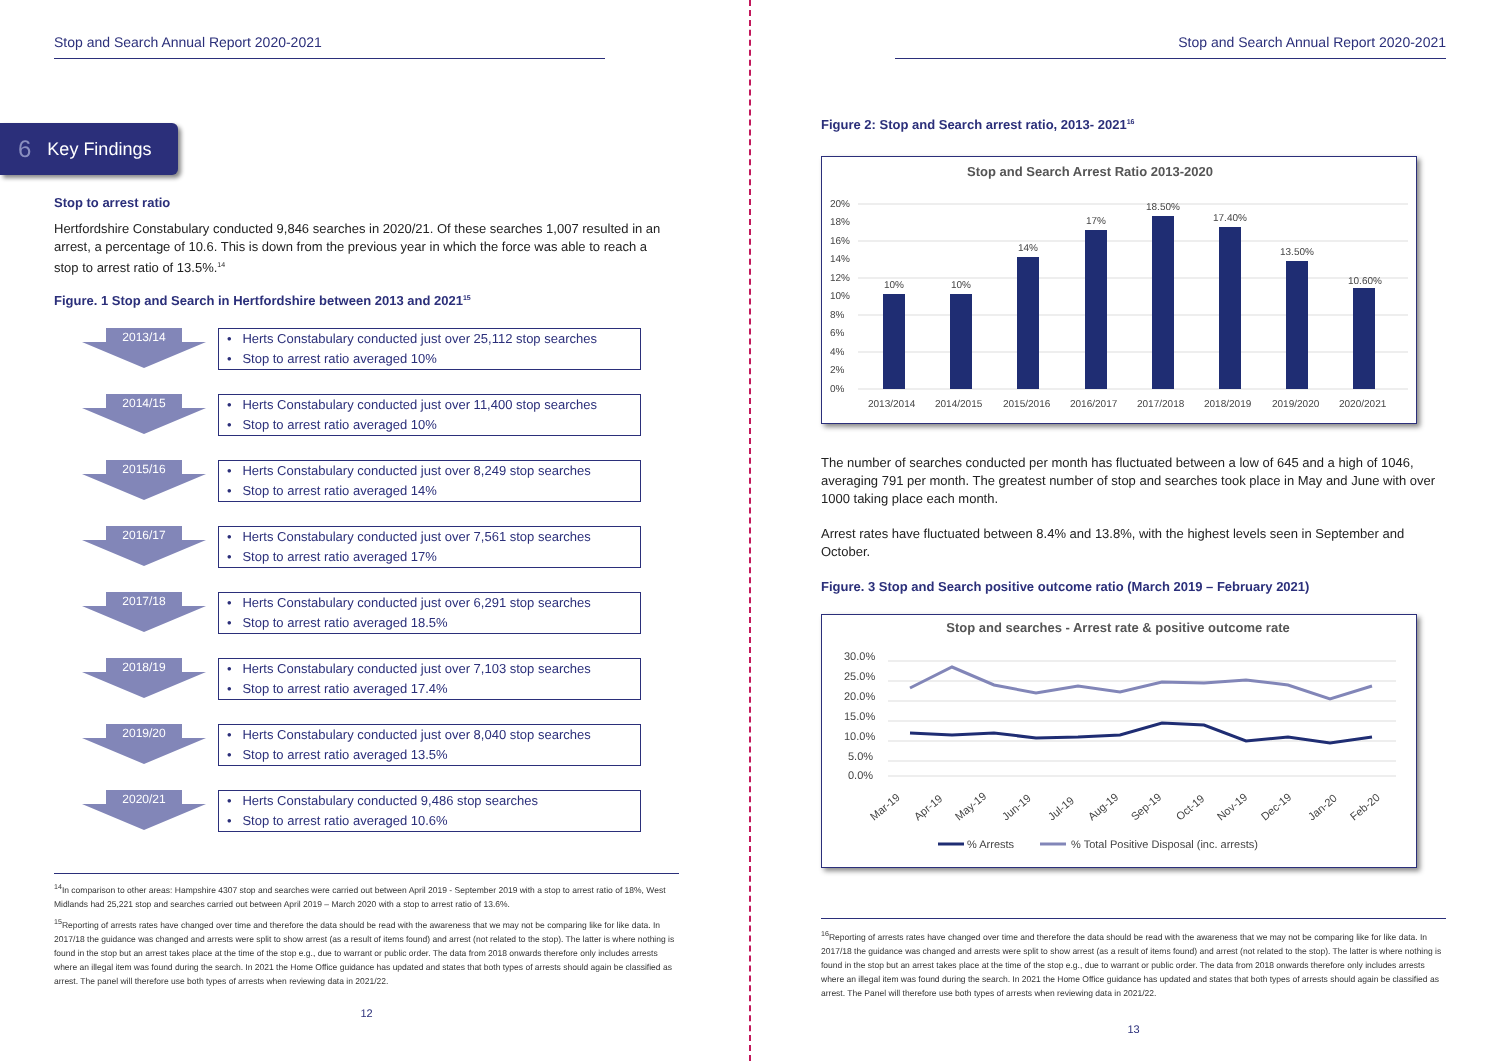Stop and Search Annual Report 2020-2021
6 Key Findings
Stop to arrest ratio
Hertfordshire Constabulary conducted 9,846 searches in 2020/21. Of these searches 1,007 resulted in an arrest, a percentage of 10.6. This is down from the previous year in which the force was able to reach a stop to arrest ratio of 13.5%.<sup>14</sup>
Figure. 1 Stop and Search in Hertfordshire between 2013 and 2021<sup>15</sup>
2013/14
• Herts Constabulary conducted just over 25,112 stop searches
• Stop to arrest ratio averaged 10%
2014/15
• Herts Constabulary conducted just over 11,400 stop searches
• Stop to arrest ratio averaged 10%
2015/16
• Herts Constabulary conducted just over 8,249 stop searches
• Stop to arrest ratio averaged 14%
2016/17
• Herts Constabulary conducted just over 7,561 stop searches
• Stop to arrest ratio averaged 17%
2017/18
• Herts Constabulary conducted just over 6,291 stop searches
• Stop to arrest ratio averaged 18.5%
2018/19
• Herts Constabulary conducted just over 7,103 stop searches
• Stop to arrest ratio averaged 17.4%
2019/20
• Herts Constabulary conducted just over 8,040 stop searches
• Stop to arrest ratio averaged 13.5%
2020/21
• Herts Constabulary conducted 9,486 stop searches
• Stop to arrest ratio averaged 10.6%
<sup>14</sup> In comparison to other areas: Hampshire 4307 stop and searches were carried out between April 2019 - September 2019 with a stop to arrest ratio of 18%, West Midlands had 25,221 stop and searches carried out between April 2019 – March 2020 with a stop to arrest ratio of 13.6%.
<sup>15</sup> Reporting of arrests rates have changed over time and therefore the data should be read with the awareness that we may not be comparing like for like data. In 2017/18 the guidance was changed and arrests were split to show arrest (as a result of items found) and arrest (not related to the stop). The latter is where nothing is found in the stop but an arrest takes place at the time of the stop e.g., due to warrant or public order. The data from 2018 onwards therefore only includes arrests where an illegal item was found during the search. In 2021 the Home Office guidance has updated and states that both types of arrests should again be classified as arrest. The panel will therefore use both types of arrests when reviewing data in 2021/22.
12
Stop and Search Annual Report 2020-2021
Figure 2: Stop and Search arrest ratio, 2013- 2021<sup>16</sup>
Stop and Search Arrest Ratio 2013-2020
0%
2%
4%
6%
8%
10%
12%
14%
16%
18%
20%
10%
10%
14%
17%
18.50%
17.40%
13.50%
10.60%
2013/2014
2014/2015
2015/2016
2016/2017
2017/2018
2018/2019
2019/2020
2020/2021
The number of searches conducted per month has fluctuated between a low of 645 and a high of 1046, averaging 791 per month. The greatest number of stop and searches took place in May and June with over 1000 taking place each month.
Arrest rates have fluctuated between 8.4% and 13.8%, with the highest levels seen in September and October.
Figure. 3 Stop and Search positive outcome ratio (March 2019 – February 2021)
Stop and searches - Arrest rate & positive outcome rate
30.0%
25.0%
20.0%
15.0%
10.0%
5.0%
0.0%
Mar-19
Apr-19
May-19
Jun-19
Jul-19
Aug-19
Sep-19
Oct-19
Nov-19
Dec-19
Jan-20
Feb-20
% Arrests
% Total Positive Disposal (inc. arrests)
<sup>16</sup> Reporting of arrests rates have changed over time and therefore the data should be read with the awareness that we may not be comparing like for like data. In 2017/18 the guidance was changed and arrests were split to show arrest (as a result of items found) and arrest (not related to the stop). The latter is where nothing is found in the stop but an arrest takes place at the time of the stop e.g., due to warrant or public order. The data from 2018 onwards therefore only includes arrests where an illegal item was found during the search. In 2021 the Home Office guidance has updated and states that both types of arrests should again be classified as arrest. The Panel will therefore use both types of arrests when reviewing data in 2021/22.
13